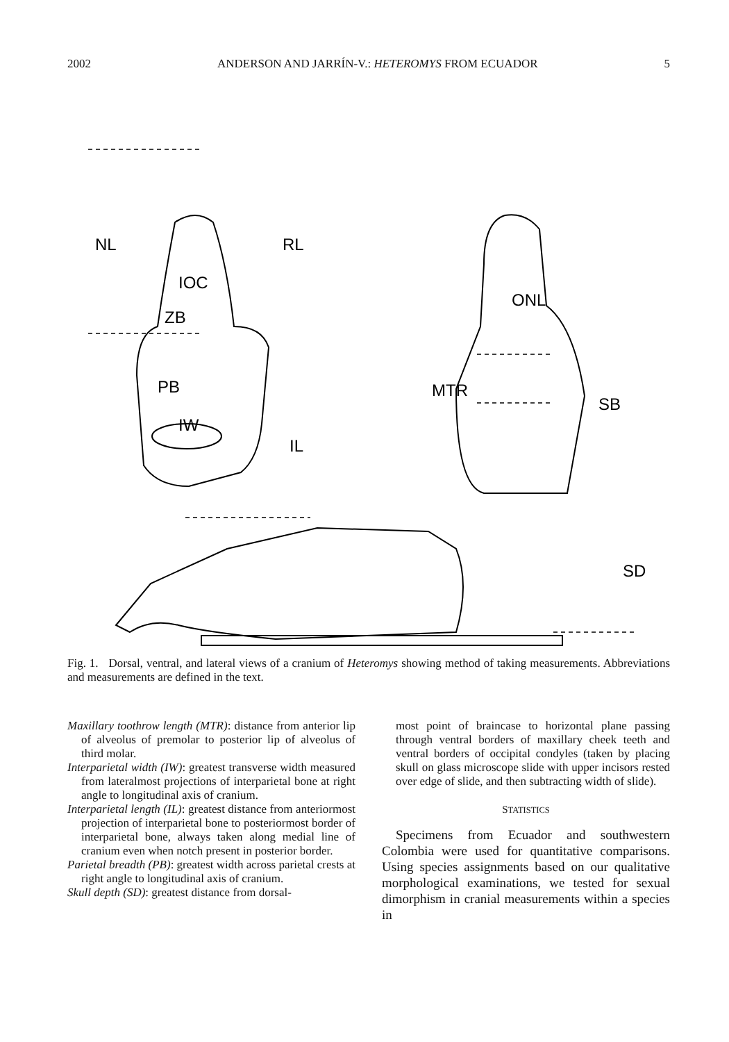2002 ANDERSON AND JARRÍN-V.: HETEROMYS FROM ECUADOR 5
NL
RL
IOC
ZB
PB
IW
IL
ONL
MTR
SB
SD
Fig. 1. Dorsal, ventral, and lateral views of a cranium of Heteromys showing method of taking measurements. Abbreviations and measurements are defined in the text.
Maxillary toothrow length (MTR): distance from anterior lip of alveolus of premolar to posterior lip of alveolus of third molar.
Interparietal width (IW): greatest transverse width measured from lateralmost projections of interparietal bone at right angle to longitudinal axis of cranium.
Interparietal length (IL): greatest distance from anteriormost projection of interparietal bone to posteriormost border of interparietal bone, always taken along medial line of cranium even when notch present in posterior border.
Parietal breadth (PB): greatest width across parietal crests at right angle to longitudinal axis of cranium.
Skull depth (SD): greatest distance from dorsal-
most point of braincase to horizontal plane passing through ventral borders of maxillary cheek teeth and ventral borders of occipital condyles (taken by placing skull on glass microscope slide with upper incisors rested over edge of slide, and then subtracting width of slide).
STATISTICS
Specimens from Ecuador and southwestern Colombia were used for quantitative comparisons. Using species assignments based on our qualitative morphological examinations, we tested for sexual dimorphism in cranial measurements within a species in